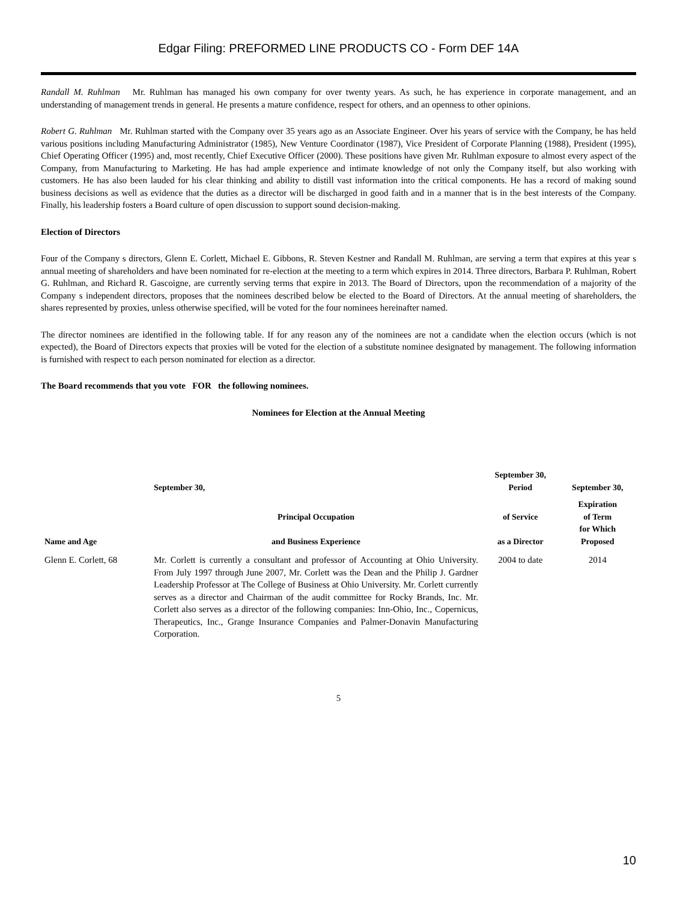Edgar Filing: PREFORMED LINE PRODUCTS CO - Form DEF 14A
Randall M. Ruhlman Mr. Ruhlman has managed his own company for over twenty years. As such, he has experience in corporate management, and an understanding of management trends in general. He presents a mature confidence, respect for others, and an openness to other opinions.
Robert G. Ruhlman Mr. Ruhlman started with the Company over 35 years ago as an Associate Engineer. Over his years of service with the Company, he has held various positions including Manufacturing Administrator (1985), New Venture Coordinator (1987), Vice President of Corporate Planning (1988), President (1995), Chief Operating Officer (1995) and, most recently, Chief Executive Officer (2000). These positions have given Mr. Ruhlman exposure to almost every aspect of the Company, from Manufacturing to Marketing. He has had ample experience and intimate knowledge of not only the Company itself, but also working with customers. He has also been lauded for his clear thinking and ability to distill vast information into the critical components. He has a record of making sound business decisions as well as evidence that the duties as a director will be discharged in good faith and in a manner that is in the best interests of the Company. Finally, his leadership fosters a Board culture of open discussion to support sound decision-making.
Election of Directors
Four of the Company s directors, Glenn E. Corlett, Michael E. Gibbons, R. Steven Kestner and Randall M. Ruhlman, are serving a term that expires at this year s annual meeting of shareholders and have been nominated for re-election at the meeting to a term which expires in 2014. Three directors, Barbara P. Ruhlman, Robert G. Ruhlman, and Richard R. Gascoigne, are currently serving terms that expire in 2013. The Board of Directors, upon the recommendation of a majority of the Company s independent directors, proposes that the nominees described below be elected to the Board of Directors. At the annual meeting of shareholders, the shares represented by proxies, unless otherwise specified, will be voted for the four nominees hereinafter named.
The director nominees are identified in the following table. If for any reason any of the nominees are not a candidate when the election occurs (which is not expected), the Board of Directors expects that proxies will be voted for the election of a substitute nominee designated by management. The following information is furnished with respect to each person nominated for election as a director.
The Board recommends that you vote FOR the following nominees.
Nominees for Election at the Annual Meeting
| | September 30, | September 30, Period | September 30, |
| --- | --- | --- | --- |
| Name and Age | Principal Occupation and Business Experience | of Service as a Director | Expiration of Term for Which Proposed |
| Glenn E. Corlett, 68 | Mr. Corlett is currently a consultant and professor of Accounting at Ohio University. From July 1997 through June 2007, Mr. Corlett was the Dean and the Philip J. Gardner Leadership Professor at The College of Business at Ohio University. Mr. Corlett currently serves as a director and Chairman of the audit committee for Rocky Brands, Inc. Mr. Corlett also serves as a director of the following companies: Inn-Ohio, Inc., Copernicus, Therapeutics, Inc., Grange Insurance Companies and Palmer-Donavin Manufacturing Corporation. | 2004 to date | 2014 |
5
10